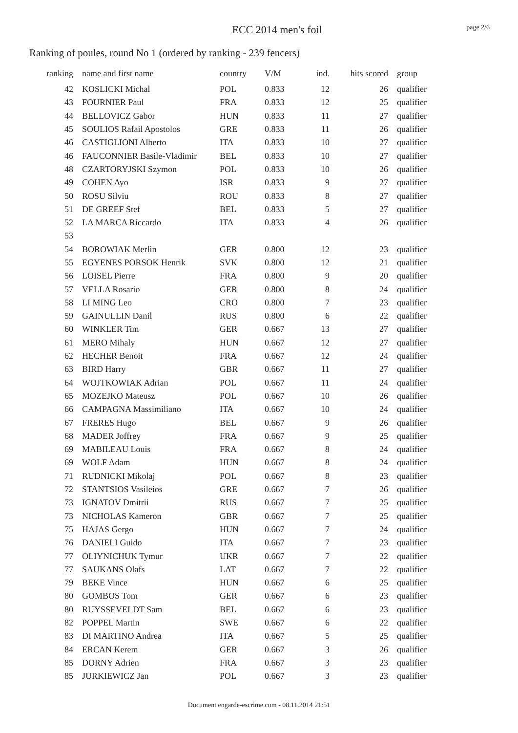ECC 2014 men's foil
page 2/6
Ranking of poules, round No 1 (ordered by ranking - 239 fencers)
| ranking | name and first name | country | V/M | ind. | hits scored | group |
| --- | --- | --- | --- | --- | --- | --- |
| 42 | KOSLICKI Michal | POL | 0.833 | 12 | 26 | qualifier |
| 43 | FOURNIER Paul | FRA | 0.833 | 12 | 25 | qualifier |
| 44 | BELLOVICZ Gabor | HUN | 0.833 | 11 | 27 | qualifier |
| 45 | SOULIOS Rafail Apostolos | GRE | 0.833 | 11 | 26 | qualifier |
| 46 | CASTIGLIONI Alberto | ITA | 0.833 | 10 | 27 | qualifier |
| 46 | FAUCONNIER Basile-Vladimir | BEL | 0.833 | 10 | 27 | qualifier |
| 48 | CZARTORYJSKI Szymon | POL | 0.833 | 10 | 26 | qualifier |
| 49 | COHEN Ayo | ISR | 0.833 | 9 | 27 | qualifier |
| 50 | ROSU Silviu | ROU | 0.833 | 8 | 27 | qualifier |
| 51 | DE GREEF Stef | BEL | 0.833 | 5 | 27 | qualifier |
| 52 | LA MARCA Riccardo | ITA | 0.833 | 4 | 26 | qualifier |
| 53 | | | | | | |
| 54 | BOROWIAK Merlin | GER | 0.800 | 12 | 23 | qualifier |
| 55 | EGYENES PORSOK Henrik | SVK | 0.800 | 12 | 21 | qualifier |
| 56 | LOISEL Pierre | FRA | 0.800 | 9 | 20 | qualifier |
| 57 | VELLA Rosario | GER | 0.800 | 8 | 24 | qualifier |
| 58 | LI MING Leo | CRO | 0.800 | 7 | 23 | qualifier |
| 59 | GAINULLIN Danil | RUS | 0.800 | 6 | 22 | qualifier |
| 60 | WINKLER Tim | GER | 0.667 | 13 | 27 | qualifier |
| 61 | MERO Mihaly | HUN | 0.667 | 12 | 27 | qualifier |
| 62 | HECHER Benoit | FRA | 0.667 | 12 | 24 | qualifier |
| 63 | BIRD Harry | GBR | 0.667 | 11 | 27 | qualifier |
| 64 | WOJTKOWIAK Adrian | POL | 0.667 | 11 | 24 | qualifier |
| 65 | MOZEJKO Mateusz | POL | 0.667 | 10 | 26 | qualifier |
| 66 | CAMPAGNA Massimiliano | ITA | 0.667 | 10 | 24 | qualifier |
| 67 | FRERES Hugo | BEL | 0.667 | 9 | 26 | qualifier |
| 68 | MADER Joffrey | FRA | 0.667 | 9 | 25 | qualifier |
| 69 | MABILEAU Louis | FRA | 0.667 | 8 | 24 | qualifier |
| 69 | WOLF Adam | HUN | 0.667 | 8 | 24 | qualifier |
| 71 | RUDNICKI Mikolaj | POL | 0.667 | 8 | 23 | qualifier |
| 72 | STANTSIOS Vasileios | GRE | 0.667 | 7 | 26 | qualifier |
| 73 | IGNATOV Dmitrii | RUS | 0.667 | 7 | 25 | qualifier |
| 73 | NICHOLAS Kameron | GBR | 0.667 | 7 | 25 | qualifier |
| 75 | HAJAS Gergo | HUN | 0.667 | 7 | 24 | qualifier |
| 76 | DANIELI Guido | ITA | 0.667 | 7 | 23 | qualifier |
| 77 | OLIYNICHUK Tymur | UKR | 0.667 | 7 | 22 | qualifier |
| 77 | SAUKANS Olafs | LAT | 0.667 | 7 | 22 | qualifier |
| 79 | BEKE Vince | HUN | 0.667 | 6 | 25 | qualifier |
| 80 | GOMBOS Tom | GER | 0.667 | 6 | 23 | qualifier |
| 80 | RUYSSEVELDT Sam | BEL | 0.667 | 6 | 23 | qualifier |
| 82 | POPPEL Martin | SWE | 0.667 | 6 | 22 | qualifier |
| 83 | DI MARTINO Andrea | ITA | 0.667 | 5 | 25 | qualifier |
| 84 | ERCAN Kerem | GER | 0.667 | 3 | 26 | qualifier |
| 85 | DORNY Adrien | FRA | 0.667 | 3 | 23 | qualifier |
| 85 | JURKIEWICZ Jan | POL | 0.667 | 3 | 23 | qualifier |
Document engarde-escrime.com - 08.11.2014 21:51